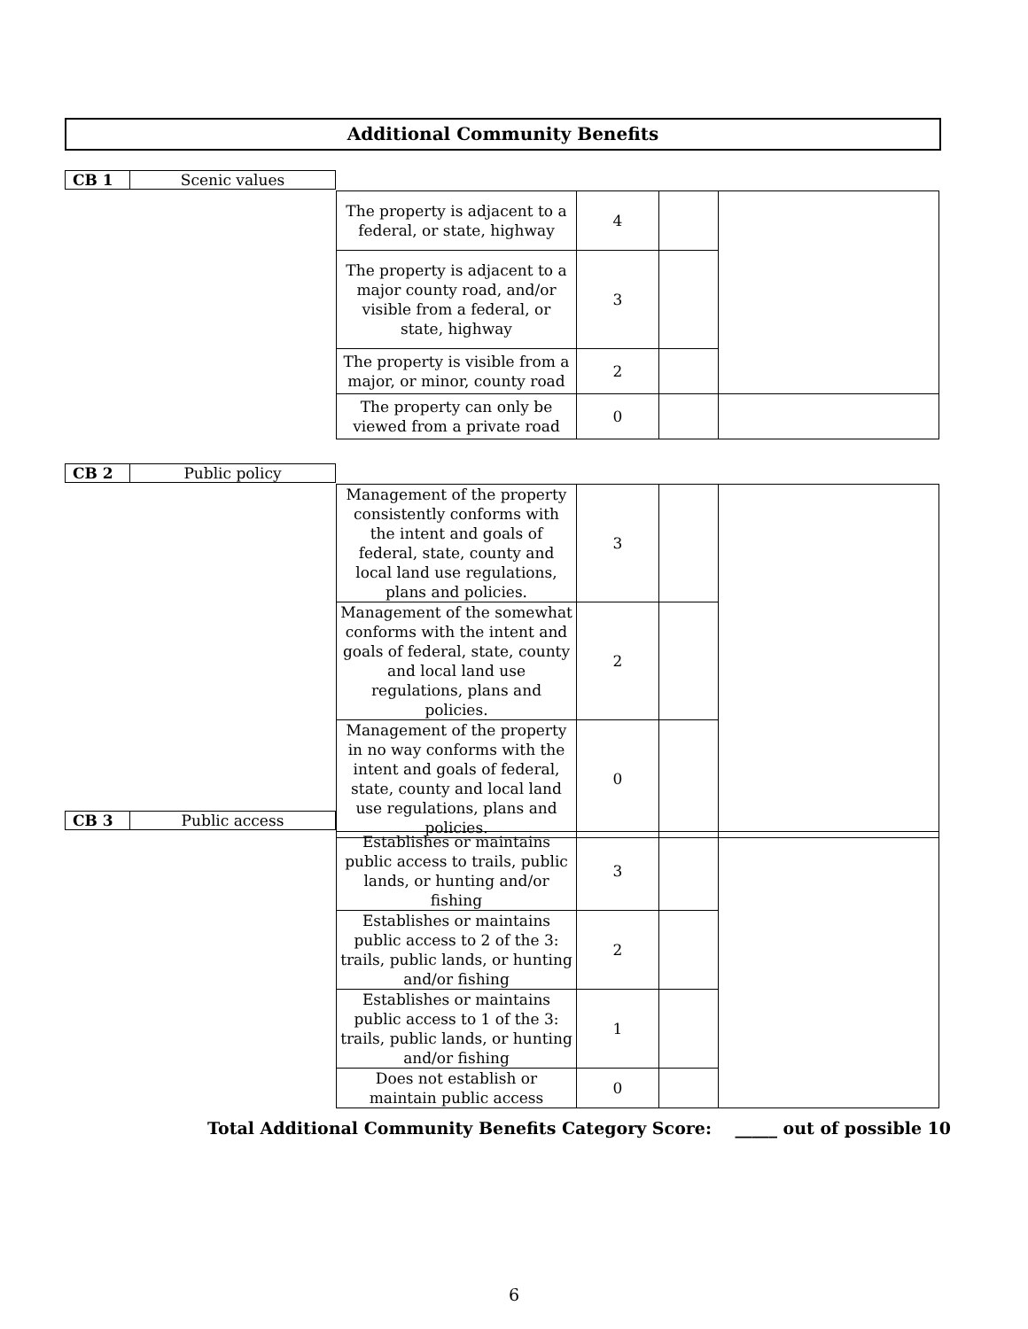Additional Community Benefits
| CB 1 | Scenic values |
| The property is adjacent to a federal, or state, highway | 4 | | |
| The property is adjacent to a major county road, and/or visible from a federal, or state, highway | 3 | | |
| The property is visible from a major, or minor, county road | 2 | | |
| The property can only be viewed from a private road | 0 | | |
| CB 2 | Public policy |
| Management of the property consistently conforms with the intent and goals of federal, state, county and local land use regulations, plans and policies. | 3 | | |
| Management of the somewhat conforms with the intent and goals of federal, state, county and local land use regulations, plans and policies. | 2 | | |
| Management of the property in no way conforms with the intent and goals of federal, state, county and local land use regulations, plans and policies. | 0 | | |
| CB 3 | Public access |
| Establishes or maintains public access to trails, public lands, or hunting and/or fishing | 3 | | |
| Establishes or maintains public access to 2 of the 3: trails, public lands, or hunting and/or fishing | 2 | | |
| Establishes or maintains public access to 1 of the 3: trails, public lands, or hunting and/or fishing | 1 | | |
| Does not establish or maintain public access | 0 | | |
Total Additional Community Benefits Category Score: _____ out of possible 10
6